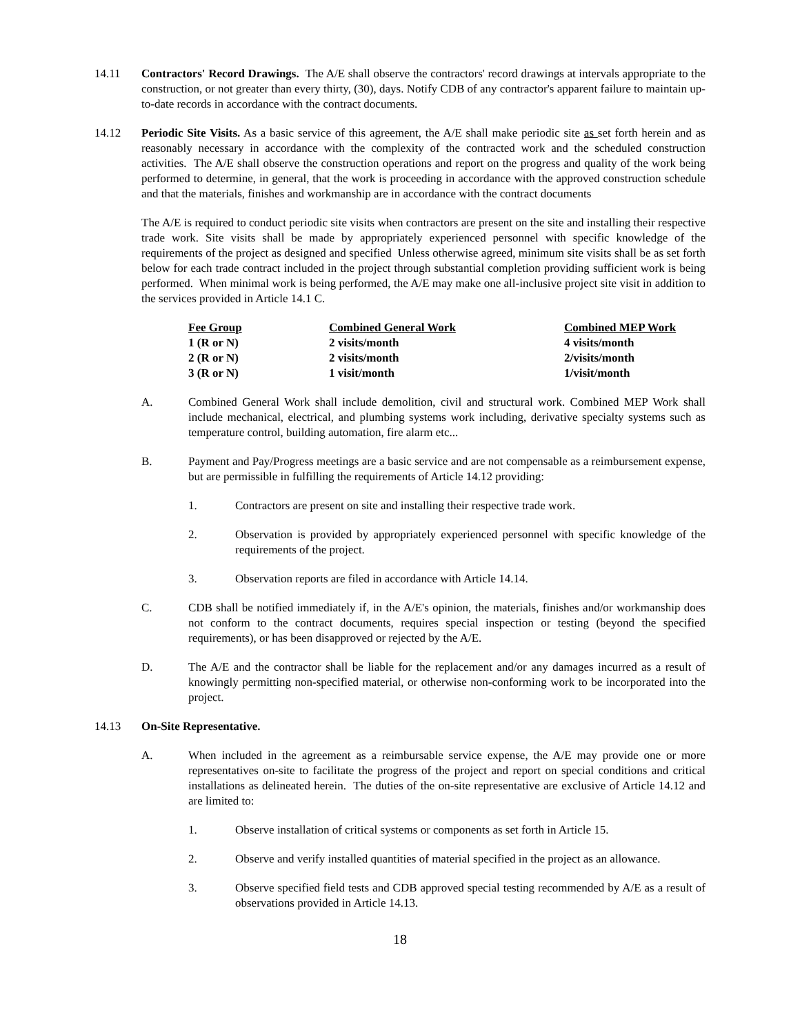14.11 Contractors' Record Drawings. The A/E shall observe the contractors' record drawings at intervals appropriate to the construction, or not greater than every thirty, (30), days. Notify CDB of any contractor's apparent failure to maintain up-to-date records in accordance with the contract documents.
14.12 Periodic Site Visits. As a basic service of this agreement, the A/E shall make periodic site as set forth herein and as reasonably necessary in accordance with the complexity of the contracted work and the scheduled construction activities. The A/E shall observe the construction operations and report on the progress and quality of the work being performed to determine, in general, that the work is proceeding in accordance with the approved construction schedule and that the materials, finishes and workmanship are in accordance with the contract documents
The A/E is required to conduct periodic site visits when contractors are present on the site and installing their respective trade work. Site visits shall be made by appropriately experienced personnel with specific knowledge of the requirements of the project as designed and specified Unless otherwise agreed, minimum site visits shall be as set forth below for each trade contract included in the project through substantial completion providing sufficient work is being performed. When minimal work is being performed, the A/E may make one all-inclusive project site visit in addition to the services provided in Article 14.1 C.
| Fee Group | Combined General Work | Combined MEP Work |
| --- | --- | --- |
| 1 (R or N) | 2 visits/month | 4 visits/month |
| 2 (R or N) | 2 visits/month | 2/visits/month |
| 3 (R or N) | 1 visit/month | 1/visit/month |
A. Combined General Work shall include demolition, civil and structural work. Combined MEP Work shall include mechanical, electrical, and plumbing systems work including, derivative specialty systems such as temperature control, building automation, fire alarm etc...
B. Payment and Pay/Progress meetings are a basic service and are not compensable as a reimbursement expense, but are permissible in fulfilling the requirements of Article 14.12 providing:
1. Contractors are present on site and installing their respective trade work.
2. Observation is provided by appropriately experienced personnel with specific knowledge of the requirements of the project.
3. Observation reports are filed in accordance with Article 14.14.
C. CDB shall be notified immediately if, in the A/E's opinion, the materials, finishes and/or workmanship does not conform to the contract documents, requires special inspection or testing (beyond the specified requirements), or has been disapproved or rejected by the A/E.
D. The A/E and the contractor shall be liable for the replacement and/or any damages incurred as a result of knowingly permitting non-specified material, or otherwise non-conforming work to be incorporated into the project.
14.13 On-Site Representative.
A. When included in the agreement as a reimbursable service expense, the A/E may provide one or more representatives on-site to facilitate the progress of the project and report on special conditions and critical installations as delineated herein. The duties of the on-site representative are exclusive of Article 14.12 and are limited to:
1. Observe installation of critical systems or components as set forth in Article 15.
2. Observe and verify installed quantities of material specified in the project as an allowance.
3. Observe specified field tests and CDB approved special testing recommended by A/E as a result of observations provided in Article 14.13.
18